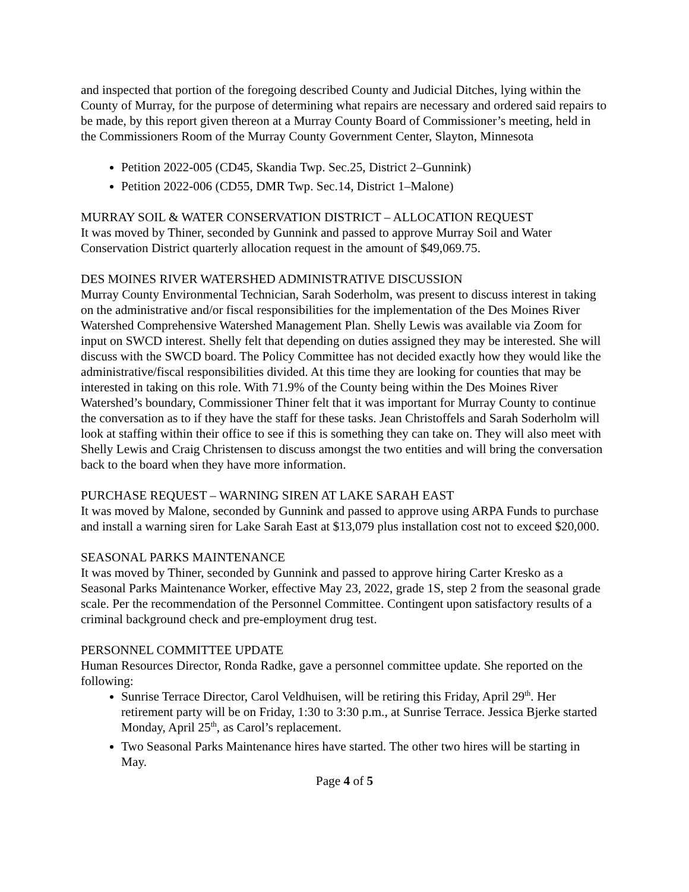and inspected that portion of the foregoing described County and Judicial Ditches, lying within the County of Murray, for the purpose of determining what repairs are necessary and ordered said repairs to be made, by this report given thereon at a Murray County Board of Commissioner’s meeting, held in the Commissioners Room of the Murray County Government Center, Slayton, Minnesota
Petition 2022-005 (CD45, Skandia Twp. Sec.25, District 2–Gunnink)
Petition 2022-006 (CD55, DMR Twp. Sec.14, District 1–Malone)
MURRAY SOIL & WATER CONSERVATION DISTRICT – ALLOCATION REQUEST
It was moved by Thiner, seconded by Gunnink and passed to approve Murray Soil and Water Conservation District quarterly allocation request in the amount of $49,069.75.
DES MOINES RIVER WATERSHED ADMINISTRATIVE DISCUSSION
Murray County Environmental Technician, Sarah Soderholm, was present to discuss interest in taking on the administrative and/or fiscal responsibilities for the implementation of the Des Moines River Watershed Comprehensive Watershed Management Plan. Shelly Lewis was available via Zoom for input on SWCD interest. Shelly felt that depending on duties assigned they may be interested. She will discuss with the SWCD board. The Policy Committee has not decided exactly how they would like the administrative/fiscal responsibilities divided. At this time they are looking for counties that may be interested in taking on this role. With 71.9% of the County being within the Des Moines River Watershed’s boundary, Commissioner Thiner felt that it was important for Murray County to continue the conversation as to if they have the staff for these tasks. Jean Christoffels and Sarah Soderholm will look at staffing within their office to see if this is something they can take on. They will also meet with Shelly Lewis and Craig Christensen to discuss amongst the two entities and will bring the conversation back to the board when they have more information.
PURCHASE REQUEST – WARNING SIREN AT LAKE SARAH EAST
It was moved by Malone, seconded by Gunnink and passed to approve using ARPA Funds to purchase and install a warning siren for Lake Sarah East at $13,079 plus installation cost not to exceed $20,000.
SEASONAL PARKS MAINTENANCE
It was moved by Thiner, seconded by Gunnink and passed to approve hiring Carter Kresko as a Seasonal Parks Maintenance Worker, effective May 23, 2022, grade 1S, step 2 from the seasonal grade scale. Per the recommendation of the Personnel Committee. Contingent upon satisfactory results of a criminal background check and pre-employment drug test.
PERSONNEL COMMITTEE UPDATE
Human Resources Director, Ronda Radke, gave a personnel committee update. She reported on the following:
Sunrise Terrace Director, Carol Veldhuisen, will be retiring this Friday, April 29<sup>th</sup>. Her retirement party will be on Friday, 1:30 to 3:30 p.m., at Sunrise Terrace. Jessica Bjerke started Monday, April 25<sup>th</sup>, as Carol’s replacement.
Two Seasonal Parks Maintenance hires have started. The other two hires will be starting in May.
Page 4 of 5